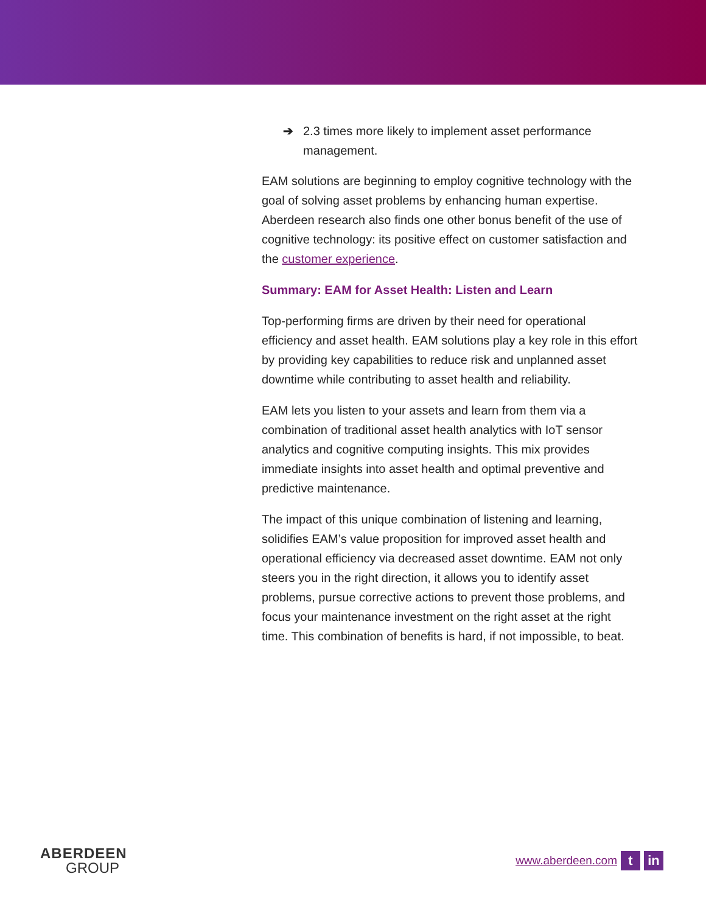➔ 2.3 times more likely to implement asset performance management.
EAM solutions are beginning to employ cognitive technology with the goal of solving asset problems by enhancing human expertise. Aberdeen research also finds one other bonus benefit of the use of cognitive technology: its positive effect on customer satisfaction and the customer experience.
Summary: EAM for Asset Health: Listen and Learn
Top-performing firms are driven by their need for operational efficiency and asset health. EAM solutions play a key role in this effort by providing key capabilities to reduce risk and unplanned asset downtime while contributing to asset health and reliability.
EAM lets you listen to your assets and learn from them via a combination of traditional asset health analytics with IoT sensor analytics and cognitive computing insights. This mix provides immediate insights into asset health and optimal preventive and predictive maintenance.
The impact of this unique combination of listening and learning, solidifies EAM’s value proposition for improved asset health and operational efficiency via decreased asset downtime. EAM not only steers you in the right direction, it allows you to identify asset problems, pursue corrective actions to prevent those problems, and focus your maintenance investment on the right asset at the right time. This combination of benefits is hard, if not impossible, to beat.
ABERDEEN
GROUP
www.aberdeen.com t in